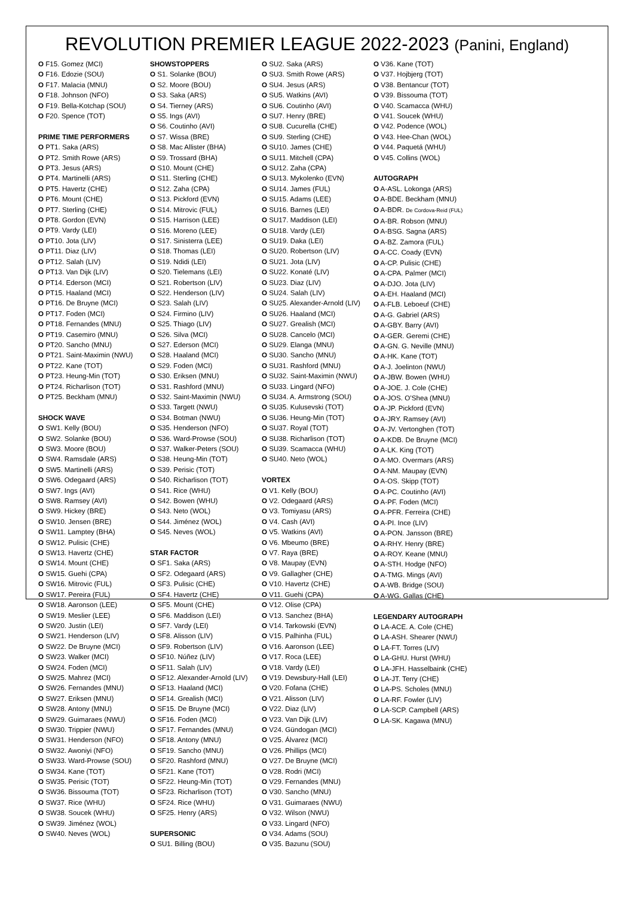REVOLUTION PREMIER LEAGUE 2022-2023 (Panini, England)
O F15. Gomez (MCI)
O F16. Edozie (SOU)
O F17. Malacia (MNU)
O F18. Johnson (NFO)
O F19. Bella-Kotchap (SOU)
O F20. Spence (TOT)
PRIME TIME PERFORMERS
O PT1. Saka (ARS)
O PT2. Smith Rowe (ARS)
O PT3. Jesus (ARS)
O PT4. Martinelli (ARS)
O PT5. Havertz (CHE)
O PT6. Mount (CHE)
O PT7. Sterling (CHE)
O PT8. Gordon (EVN)
O PT9. Vardy (LEI)
O PT10. Jota (LIV)
O PT11. Diaz (LIV)
O PT12. Salah (LIV)
O PT13. Van Dijk (LIV)
O PT14. Ederson (MCI)
O PT15. Haaland (MCI)
O PT16. De Bruyne (MCI)
O PT17. Foden (MCI)
O PT18. Fernandes (MNU)
O PT19. Casemiro (MNU)
O PT20. Sancho (MNU)
O PT21. Saint-Maximin (NWU)
O PT22. Kane (TOT)
O PT23. Heung-Min (TOT)
O PT24. Richarlison (TOT)
O PT25. Beckham (MNU)
SHOCK WAVE
O SW1. Kelly (BOU)
O SW2. Solanke (BOU)
O SW3. Moore (BOU)
O SW4. Ramsdale (ARS)
O SW5. Martinelli (ARS)
O SW6. Odegaard (ARS)
O SW7. Ings (AVI)
O SW8. Ramsey (AVI)
O SW9. Hickey (BRE)
O SW10. Jensen (BRE)
O SW11. Lamptey (BHA)
O SW12. Pulisic (CHE)
O SW13. Havertz (CHE)
O SW14. Mount (CHE)
O SW15. Guehi (CPA)
O SW16. Mitrovic (FUL)
O SW17. Pereira (FUL)
O SW18. Aaronson (LEE)
O SW19. Meslier (LEE)
O SW20. Justin (LEI)
O SW21. Henderson (LIV)
O SW22. De Bruyne (MCI)
O SW23. Walker (MCI)
O SW24. Foden (MCI)
O SW25. Mahrez (MCI)
O SW26. Fernandes (MNU)
O SW27. Eriksen (MNU)
O SW28. Antony (MNU)
O SW29. Guimaraes (NWU)
O SW30. Trippier (NWU)
O SW31. Henderson (NFO)
O SW32. Awoniyi (NFO)
O SW33. Ward-Prowse (SOU)
O SW34. Kane (TOT)
O SW35. Perisic (TOT)
O SW36. Bissouma (TOT)
O SW37. Rice (WHU)
O SW38. Soucek (WHU)
O SW39. Jiménez (WOL)
O SW40. Neves (WOL)
SHOWSTOPPERS
O S1. Solanke (BOU)
O S2. Moore (BOU)
O S3. Saka (ARS)
O S4. Tierney (ARS)
O S5. Ings (AVI)
O S6. Coutinho (AVI)
O S7. Wissa (BRE)
O S8. Mac Allister (BHA)
O S9. Trossard (BHA)
O S10. Mount (CHE)
O S11. Sterling (CHE)
O S12. Zaha (CPA)
O S13. Pickford (EVN)
O S14. Mitrovic (FUL)
O S15. Harrison (LEE)
O S16. Moreno (LEE)
O S17. Sinisterra (LEE)
O S18. Thomas (LEI)
O S19. Ndidi (LEI)
O S20. Tielemans (LEI)
O S21. Robertson (LIV)
O S22. Henderson (LIV)
O S23. Salah (LIV)
O S24. Firmino (LIV)
O S25. Thiago (LIV)
O S26. Silva (MCI)
O S27. Ederson (MCI)
O S28. Haaland (MCI)
O S29. Foden (MCI)
O S30. Eriksen (MNU)
O S31. Rashford (MNU)
O S32. Saint-Maximin (NWU)
O S33. Targett (NWU)
O S34. Botman (NWU)
O S35. Henderson (NFO)
O S36. Ward-Prowse (SOU)
O S37. Walker-Peters (SOU)
O S38. Heung-Min (TOT)
O S39. Perisic (TOT)
O S40. Richarlison (TOT)
O S41. Rice (WHU)
O S42. Bowen (WHU)
O S43. Neto (WOL)
O S44. Jiménez (WOL)
O S45. Neves (WOL)
STAR FACTOR
O SF1. Saka (ARS)
O SF2. Odegaard (ARS)
O SF3. Pulisic (CHE)
O SF4. Havertz (CHE)
O SF5. Mount (CHE)
O SF6. Maddison (LEI)
O SF7. Vardy (LEI)
O SF8. Alisson (LIV)
O SF9. Robertson (LIV)
O SF10. Núñez (LIV)
O SF11. Salah (LIV)
O SF12. Alexander-Arnold (LIV)
O SF13. Haaland (MCI)
O SF14. Grealish (MCI)
O SF15. De Bruyne (MCI)
O SF16. Foden (MCI)
O SF17. Fernandes (MNU)
O SF18. Antony (MNU)
O SF19. Sancho (MNU)
O SF20. Rashford (MNU)
O SF21. Kane (TOT)
O SF22. Heung-Min (TOT)
O SF23. Richarlison (TOT)
O SF24. Rice (WHU)
O SF25. Henry (ARS)
SUPERSONIC
O SU1. Billing (BOU)
O SU2. Saka (ARS)
O SU3. Smith Rowe (ARS)
O SU4. Jesus (ARS)
O SU5. Watkins (AVI)
O SU6. Coutinho (AVI)
O SU7. Henry (BRE)
O SU8. Cucurella (CHE)
O SU9. Sterling (CHE)
O SU10. James (CHE)
O SU11. Mitchell (CPA)
O SU12. Zaha (CPA)
O SU13. Mykolenko (EVN)
O SU14. James (FUL)
O SU15. Adams (LEE)
O SU16. Barnes (LEI)
O SU17. Maddison (LEI)
O SU18. Vardy (LEI)
O SU19. Daka (LEI)
O SU20. Robertson (LIV)
O SU21. Jota (LIV)
O SU22. Konaté (LIV)
O SU23. Diaz (LIV)
O SU24. Salah (LIV)
O SU25. Alexander-Arnold (LIV)
O SU26. Haaland (MCI)
O SU27. Grealish (MCI)
O SU28. Cancelo (MCI)
O SU29. Elanga (MNU)
O SU30. Sancho (MNU)
O SU31. Rashford (MNU)
O SU32. Saint-Maximin (NWU)
O SU33. Lingard (NFO)
O SU34. A. Armstrong (SOU)
O SU35. Kulusevski (TOT)
O SU36. Heung-Min (TOT)
O SU37. Royal (TOT)
O SU38. Richarlison (TOT)
O SU39. Scamacca (WHU)
O SU40. Neto (WOL)
VORTEX
O V1. Kelly (BOU)
O V2. Odegaard (ARS)
O V3. Tomiyasu (ARS)
O V4. Cash (AVI)
O V5. Watkins (AVI)
O V6. Mbeumo (BRE)
O V7. Raya (BRE)
O V8. Maupay (EVN)
O V9. Gallagher (CHE)
O V10. Havertz (CHE)
O V11. Guehi (CPA)
O V12. Olise (CPA)
O V13. Sanchez (BHA)
O V14. Tarkowski (EVN)
O V15. Palhinha (FUL)
O V16. Aaronson (LEE)
O V17. Roca (LEE)
O V18. Vardy (LEI)
O V19. Dewsbury-Hall (LEI)
O V20. Fofana (CHE)
O V21. Alisson (LIV)
O V22. Diaz (LIV)
O V23. Van Dijk (LIV)
O V24. Gündogan (MCI)
O V25. Álvarez (MCI)
O V26. Phillips (MCI)
O V27. De Bruyne (MCI)
O V28. Rodri (MCI)
O V29. Fernandes (MNU)
O V30. Sancho (MNU)
O V31. Guimaraes (NWU)
O V32. Wilson (NWU)
O V33. Lingard (NFO)
O V34. Adams (SOU)
O V35. Bazunu (SOU)
O V36. Kane (TOT)
O V37. Hojbjerg (TOT)
O V38. Bentancur (TOT)
O V39. Bissouma (TOT)
O V40. Scamacca (WHU)
O V41. Soucek (WHU)
O V42. Podence (WOL)
O V43. Hee-Chan (WOL)
O V44. Paquetá (WHU)
O V45. Collins (WOL)
AUTOGRAPH
O A-ASL. Lokonga (ARS)
O A-BDE. Beckham (MNU)
O A-BDR. De Cordova-Reid (FUL)
O A-BR. Robson (MNU)
O A-BSG. Sagna (ARS)
O A-BZ. Zamora (FUL)
O A-CC. Coady (EVN)
O A-CP. Pulisic (CHE)
O A-CPA. Palmer (MCI)
O A-DJO. Jota (LIV)
O A-EH. Haaland (MCI)
O A-FLB. Leboeuf (CHE)
O A-G. Gabriel (ARS)
O A-GBY. Barry (AVI)
O A-GER. Geremi (CHE)
O A-GN. G. Neville (MNU)
O A-HK. Kane (TOT)
O A-J. Joelinton (NWU)
O A-JBW. Bowen (WHU)
O A-JOE. J. Cole (CHE)
O A-JOS. O’Shea (MNU)
O A-JP. Pickford (EVN)
O A-JRY. Ramsey (AVI)
O A-JV. Vertonghen (TOT)
O A-KDB. De Bruyne (MCI)
O A-LK. King (TOT)
O A-MO. Overmars (ARS)
O A-NM. Maupay (EVN)
O A-OS. Skipp (TOT)
O A-PC. Coutinho (AVI)
O A-PF. Foden (MCI)
O A-PFR. Ferreira (CHE)
O A-PI. Ince (LIV)
O A-PON. Jansson (BRE)
O A-RHY. Henry (BRE)
O A-ROY. Keane (MNU)
O A-STH. Hodge (NFO)
O A-TMG. Mings (AVI)
O A-WB. Bridge (SOU)
O A-WG. Gallas (CHE)
LEGENDARY AUTOGRAPH
O LA-ACE. A. Cole (CHE)
O LA-ASH. Shearer (NWU)
O LA-FT. Torres (LIV)
O LA-GHU. Hurst (WHU)
O LA-JFH. Hasselbaink (CHE)
O LA-JT. Terry (CHE)
O LA-PS. Scholes (MNU)
O LA-RF. Fowler (LIV)
O LA-SCP. Campbell (ARS)
O LA-SK. Kagawa (MNU)